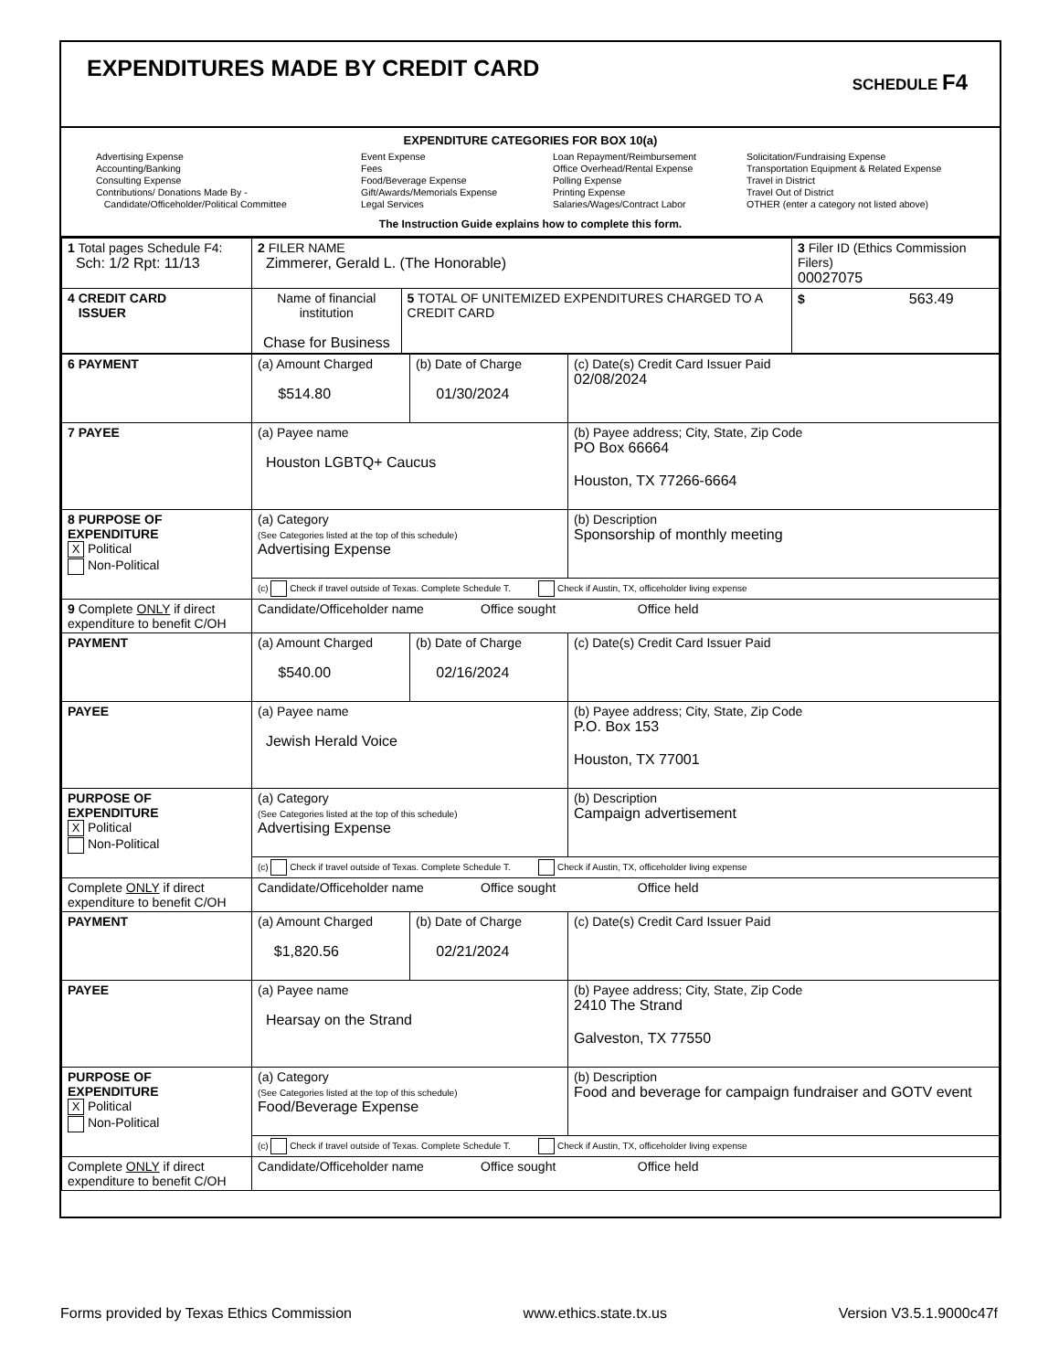EXPENDITURES MADE BY CREDIT CARD
SCHEDULE F4
EXPENDITURE CATEGORIES FOR BOX 10(a)
Advertising Expense
Accounting/Banking
Consulting Expense
Contributions/ Donations Made By -
Candidate/Officeholder/Political Committee
Event Expense
Fees
Food/Beverage Expense
Gift/Awards/Memorials Expense
Legal Services
Loan Repayment/Reimbursement
Office Overhead/Rental Expense
Polling Expense
Printing Expense
Salaries/Wages/Contract Labor
Solicitation/Fundraising Expense
Transportation Equipment & Related Expense
Travel in District
Travel Out of District
OTHER (enter a category not listed above)
The Instruction Guide explains how to complete this form.
| 1 Total pages Schedule F4: Sch: 1/2 Rpt: 11/13 | 2 FILER NAME Zimmerer, Gerald L. (The Honorable) | | 3 Filer ID (Ethics Commission Filers) 00027075 |
| 4 CREDIT CARD ISSUER | Name of financial institution Chase for Business | 5 TOTAL OF UNITEMIZED EXPENDITURES CHARGED TO A CREDIT CARD | $ 563.49 |
| 6 PAYMENT | (a) Amount Charged $514.80 | (b) Date of Charge 01/30/2024 | (c) Date(s) Credit Card Issuer Paid 02/08/2024 |
| 7 PAYEE | (a) Payee name Houston LGBTQ+ Caucus | | (b) Payee address; City, State, Zip Code PO Box 66664 Houston, TX 77266-6664 |
| 8 PURPOSE OF EXPENDITURE X Political Non-Political | (a) Category (See Categories listed at the top of this schedule) Advertising Expense | | (b) Description Sponsorship of monthly meeting |
| | (c) Check if travel outside of Texas. Complete Schedule T. Check if Austin, TX, officeholder living expense | | |
| 9 Complete ONLY if direct expenditure to benefit C/OH | Candidate/Officeholder name Office sought Office held | | |
| PAYMENT | (a) Amount Charged $540.00 | (b) Date of Charge 02/16/2024 | (c) Date(s) Credit Card Issuer Paid |
| PAYEE | (a) Payee name Jewish Herald Voice | | (b) Payee address; City, State, Zip Code P.O. Box 153 Houston, TX 77001 |
| PURPOSE OF EXPENDITURE X Political Non-Political | (a) Category (See Categories listed at the top of this schedule) Advertising Expense | | (b) Description Campaign advertisement |
| | (c) Check if travel outside of Texas. Complete Schedule T. Check if Austin, TX, officeholder living expense | | |
| Complete ONLY if direct expenditure to benefit C/OH | Candidate/Officeholder name Office sought Office held | | |
| PAYMENT | (a) Amount Charged $1,820.56 | (b) Date of Charge 02/21/2024 | (c) Date(s) Credit Card Issuer Paid |
| PAYEE | (a) Payee name Hearsay on the Strand | | (b) Payee address; City, State, Zip Code 2410 The Strand Galveston, TX 77550 |
| PURPOSE OF EXPENDITURE X Political Non-Political | (a) Category (See Categories listed at the top of this schedule) Food/Beverage Expense | | (b) Description Food and beverage for campaign fundraiser and GOTV event |
| | (c) Check if travel outside of Texas. Complete Schedule T. Check if Austin, TX, officeholder living expense | | |
| Complete ONLY if direct expenditure to benefit C/OH | Candidate/Officeholder name Office sought Office held | | |
Forms provided by Texas Ethics Commission www.ethics.state.tx.us Version V3.5.1.9000c47f